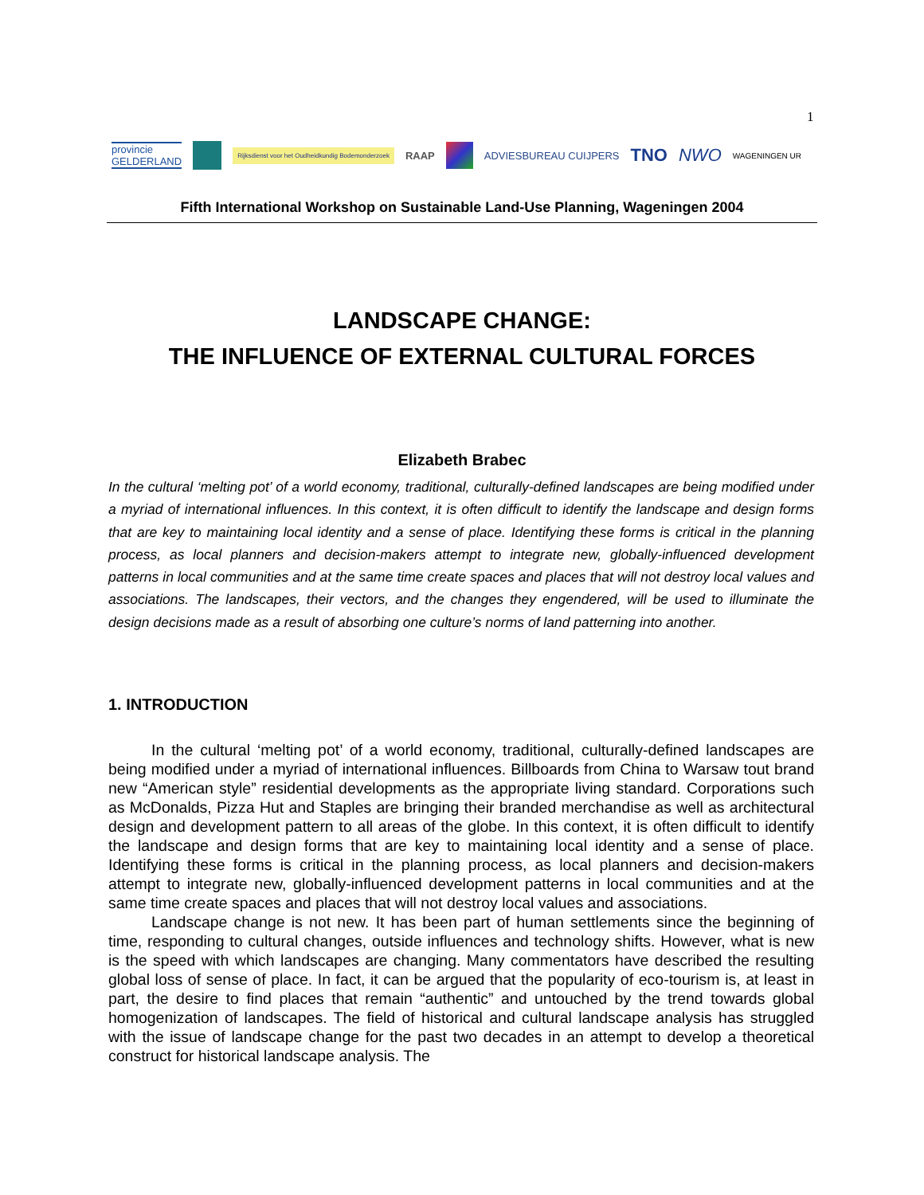1
provincie
GELDERLAND Rijksdienst voor het Oudheidkundig Bodemonderzoek RAAP ADVIESBUREAU CUIJPERS TNO NWO WAGENINGEN UR
Fifth International Workshop on Sustainable Land-Use Planning, Wageningen 2004
LANDSCAPE CHANGE:
THE INFLUENCE OF EXTERNAL CULTURAL FORCES
Elizabeth Brabec
In the cultural ‘melting pot’ of a world economy, traditional, culturally-defined landscapes are being modified under a myriad of international influences. In this context, it is often difficult to identify the landscape and design forms that are key to maintaining local identity and a sense of place. Identifying these forms is critical in the planning process, as local planners and decision-makers attempt to integrate new, globally-influenced development patterns in local communities and at the same time create spaces and places that will not destroy local values and associations. The landscapes, their vectors, and the changes they engendered, will be used to illuminate the design decisions made as a result of absorbing one culture’s norms of land patterning into another.
1. INTRODUCTION
In the cultural ‘melting pot’ of a world economy, traditional, culturally-defined landscapes are being modified under a myriad of international influences. Billboards from China to Warsaw tout brand new “American style” residential developments as the appropriate living standard. Corporations such as McDonalds, Pizza Hut and Staples are bringing their branded merchandise as well as architectural design and development pattern to all areas of the globe. In this context, it is often difficult to identify the landscape and design forms that are key to maintaining local identity and a sense of place. Identifying these forms is critical in the planning process, as local planners and decision-makers attempt to integrate new, globally-influenced development patterns in local communities and at the same time create spaces and places that will not destroy local values and associations.
Landscape change is not new. It has been part of human settlements since the beginning of time, responding to cultural changes, outside influences and technology shifts. However, what is new is the speed with which landscapes are changing. Many commentators have described the resulting global loss of sense of place. In fact, it can be argued that the popularity of eco-tourism is, at least in part, the desire to find places that remain “authentic” and untouched by the trend towards global homogenization of landscapes. The field of historical and cultural landscape analysis has struggled with the issue of landscape change for the past two decades in an attempt to develop a theoretical construct for historical landscape analysis. The